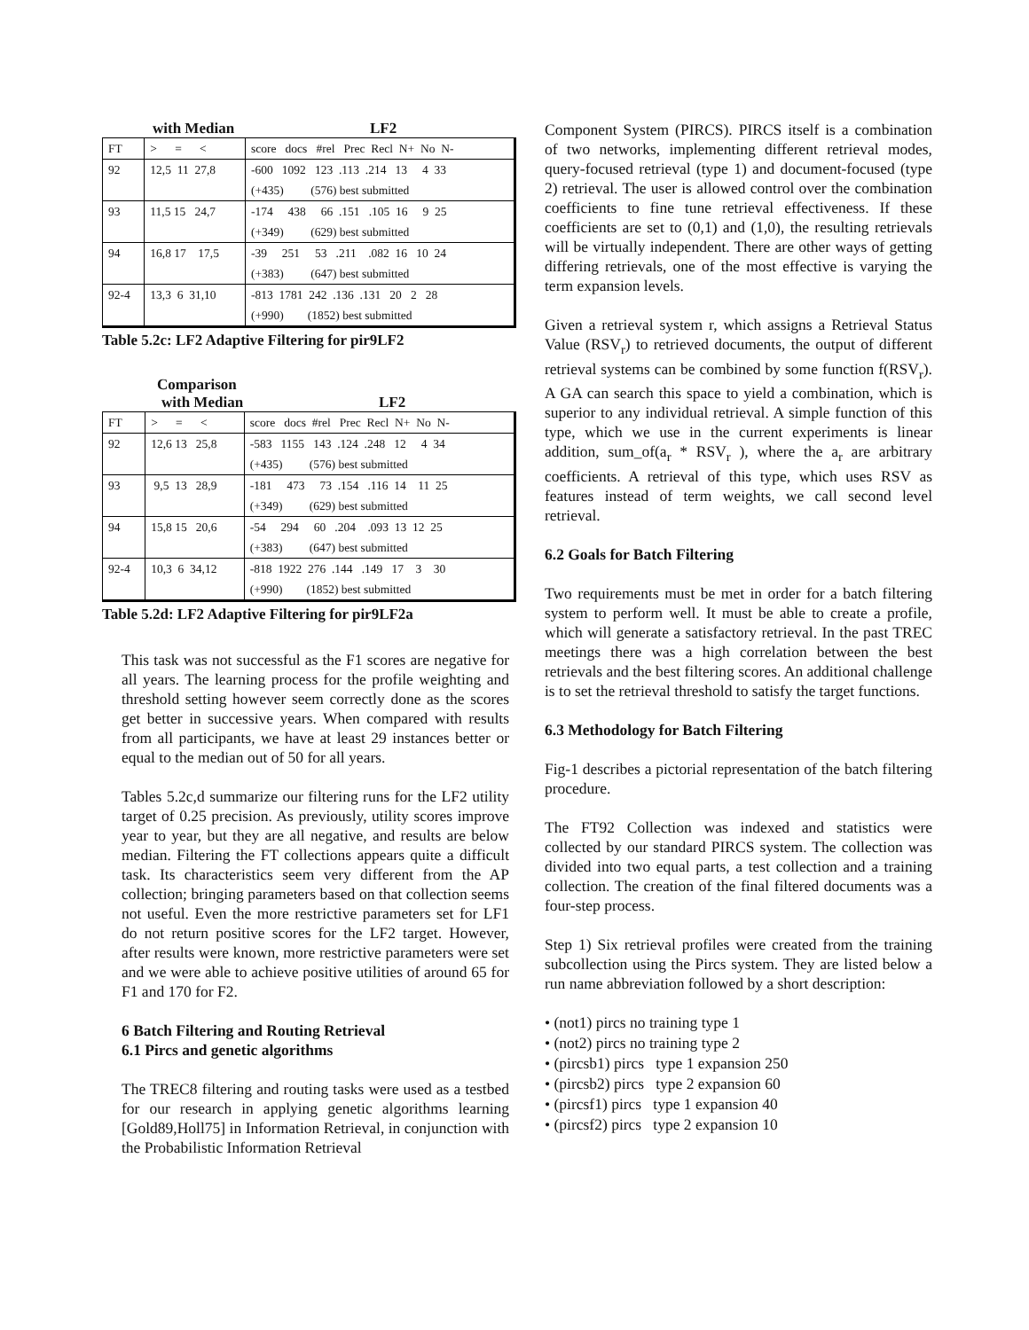with Median LF2
| FT | > = < | score docs #rel Prec Recl N+ No N- |
| 92 | 12,5 11 27,8 | -600 1092 123 .113 .214 13 4 33 |
| | | (+435) (576) best submitted |
| 93 | 11,5 15 24,7 | -174 438 66 .151 .105 16 9 25 |
| | | (+349) (629) best submitted |
| 94 | 16,8 17 17,5 | -39 251 53 .211 .082 16 10 24 |
| | | (+383) (647) best submitted |
| 92-4 | 13,3 6 31,10 | -813 1781 242 .136 .131 20 2 28 |
| | | (+990) (1852) best submitted |
Table 5.2c: LF2 Adaptive Filtering for pir9LF2
Comparison
with Median LF2
| FT | > = < | score docs #rel Prec Recl N+ No N- |
| 92 | 12,6 13 25,8 | -583 1155 143 .124 .248 12 4 34 |
| | | (+435) (576) best submitted |
| 93 | 9,5 13 28,9 | -181 473 73 .154 .116 14 11 25 |
| | | (+349) (629) best submitted |
| 94 | 15,8 15 20,6 | -54 294 60 .204 .093 13 12 25 |
| | | (+383) (647) best submitted |
| 92-4 | 10,3 6 34,12 | -818 1922 276 .144 .149 17 3 30 |
| | | (+990) (1852) best submitted |
Table 5.2d: LF2 Adaptive Filtering for pir9LF2a
This task was not successful as the F1 scores are negative for all years. The learning process for the profile weighting and threshold setting however seem correctly done as the scores get better in successive years. When compared with results from all participants, we have at least 29 instances better or equal to the median out of 50 for all years.
Tables 5.2c,d summarize our filtering runs for the LF2 utility target of 0.25 precision. As previously, utility scores improve year to year, but they are all negative, and results are below median. Filtering the FT collections appears quite a difficult task. Its characteristics seem very different from the AP collection; bringing parameters based on that collection seems not useful. Even the more restrictive parameters set for LF1 do not return positive scores for the LF2 target. However, after results were known, more restrictive parameters were set and we were able to achieve positive utilities of around 65 for F1 and 170 for F2.
6 Batch Filtering and Routing Retrieval
6.1 Pircs and genetic algorithms
The TREC8 filtering and routing tasks were used as a testbed for our research in applying genetic algorithms learning [Gold89,Holl75] in Information Retrieval, in conjunction with the Probabilistic Information Retrieval
Component System (PIRCS). PIRCS itself is a combination of two networks, implementing different retrieval modes, query-focused retrieval (type 1) and document-focused (type 2) retrieval. The user is allowed control over the combination coefficients to fine tune retrieval effectiveness. If these coefficients are set to (0,1) and (1,0), the resulting retrievals will be virtually independent. There are other ways of getting differing retrievals, one of the most effective is varying the term expansion levels.
Given a retrieval system r, which assigns a Retrieval Status Value (RSV<sub>r</sub>) to retrieved documents, the output of different retrieval systems can be combined by some function f(RSV<sub>r</sub>). A GA can search this space to yield a combination, which is superior to any individual retrieval. A simple function of this type, which we use in the current experiments is linear addition, sum_of(a<sub>r</sub> * RSV<sub>r</sub> ), where the a<sub>r</sub> are arbitrary coefficients. A retrieval of this type, which uses RSV as features instead of term weights, we call second level retrieval.
6.2 Goals for Batch Filtering
Two requirements must be met in order for a batch filtering system to perform well. It must be able to create a profile, which will generate a satisfactory retrieval. In the past TREC meetings there was a high correlation between the best retrievals and the best filtering scores. An additional challenge is to set the retrieval threshold to satisfy the target functions.
6.3 Methodology for Batch Filtering
Fig-1 describes a pictorial representation of the batch filtering procedure.
The FT92 Collection was indexed and statistics were collected by our standard PIRCS system. The collection was divided into two equal parts, a test collection and a training collection. The creation of the final filtered documents was a four-step process.
Step 1) Six retrieval profiles were created from the training subcollection using the Pircs system. They are listed below a run name abbreviation followed by a short description:
• (not1) pircs no training type 1
• (not2) pircs no training type 2
• (pircsb1) pircs type 1 expansion 250
• (pircsb2) pircs type 2 expansion 60
• (pircsf1) pircs type 1 expansion 40
• (pircsf2) pircs type 2 expansion 10